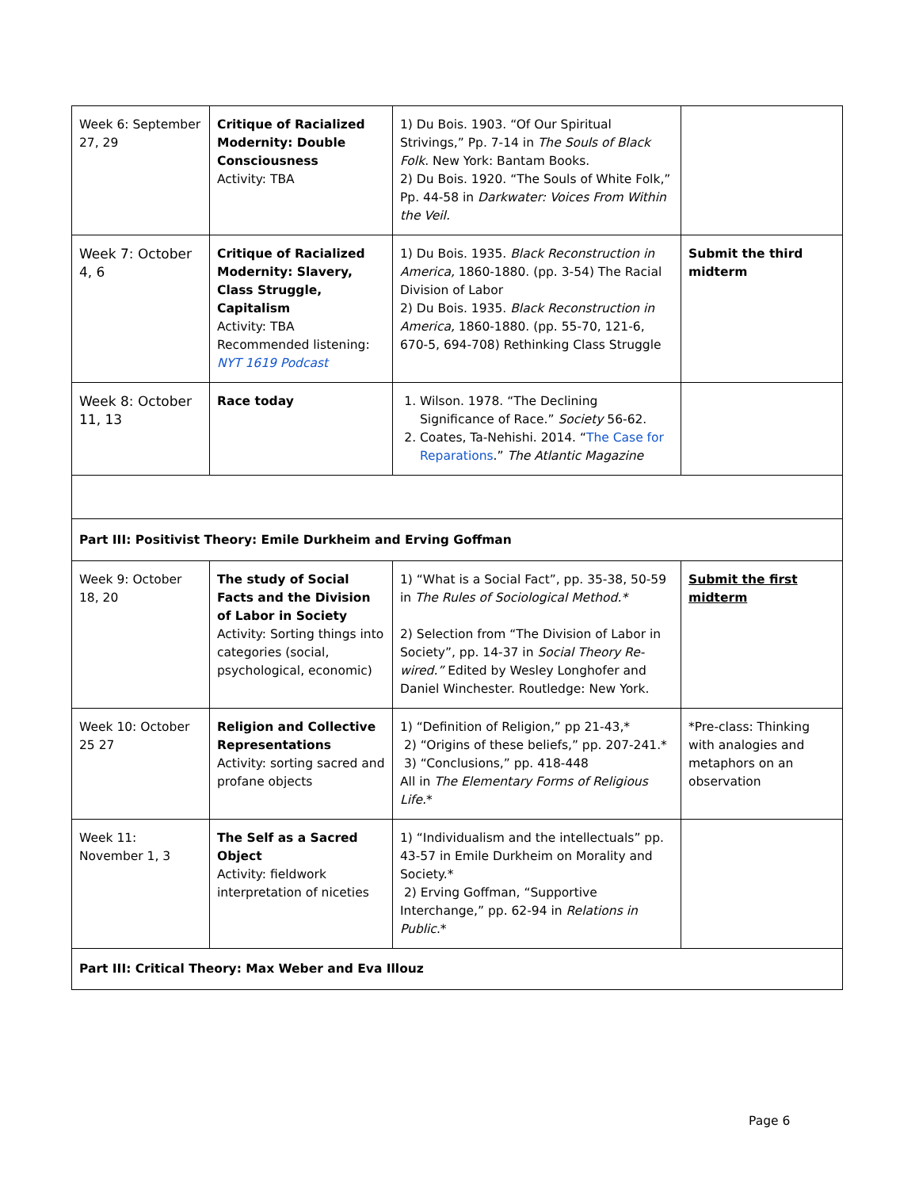| Week 6: September 27, 29 | Critique of Racialized Modernity: Double Consciousness Activity: TBA | 1) Du Bois. 1903. “Of Our Spiritual Strivings,” Pp. 7-14 in The Souls of Black Folk . New York: Bantam Books. 2) Du Bois. 1920. “The Souls of White Folk,” Pp. 44-58 in Darkwater: Voices From Within the Veil. | |
| Week 7: October 4, 6 | Critique of Racialized Modernity: Slavery, Class Struggle, Capitalism Activity: TBA Recommended listening: NYT 1619 Podcast | 1) Du Bois. 1935. Black Reconstruction in America, 1860-1880. (pp. 3-54) The Racial Division of Labor 2) Du Bois. 1935. Black Reconstruction in America, 1860-1880. (pp. 55-70, 121-6, 670-5, 694-708) Rethinking Class Struggle | Submit the third midterm |
| Week 8: October 11, 13 | Race today | 1. Wilson. 1978. “The Declining Significance of Race.” Society 56-62. 2. Coates, Ta-Nehishi. 2014. “ The Case for Reparations .” The Atlantic Magazine | |
| Part III: Positivist Theory: Emile Durkheim and Erving Goffman | | | |
| Week 9: October 18, 20 | The study of Social Facts and the Division of Labor in Society Activity: Sorting things into categories (social, psychological, economic) | 1) “What is a Social Fact”, pp. 35-38, 50-59 in The Rules of Sociological Method.* 2) Selection from “The Division of Labor in Society”, pp. 14-37 in Social Theory Re-wired.” Edited by Wesley Longhofer and Daniel Winchester. Routledge: New York. | Submit the first midterm |
| Week 10: October 25 27 | Religion and Collective Representations Activity: sorting sacred and profane objects | 1) “Definition of Religion,” pp 21-43,* 2) “Origins of these beliefs,” pp. 207-241.* 3) “Conclusions,” pp. 418-448 All in The Elementary Forms of Religious Life. * | *Pre-class: Thinking with analogies and metaphors on an observation |
| Week 11: November 1, 3 | The Self as a Sacred Object Activity: fieldwork interpretation of niceties | 1) “Individualism and the intellectuals” pp. 43-57 in Emile Durkheim on Morality and Society.* 2) Erving Goffman, “Supportive Interchange,” pp. 62-94 in Relations in Public .* | |
| Part III: Critical Theory: Max Weber and Eva Illouz | | | |
Page 6